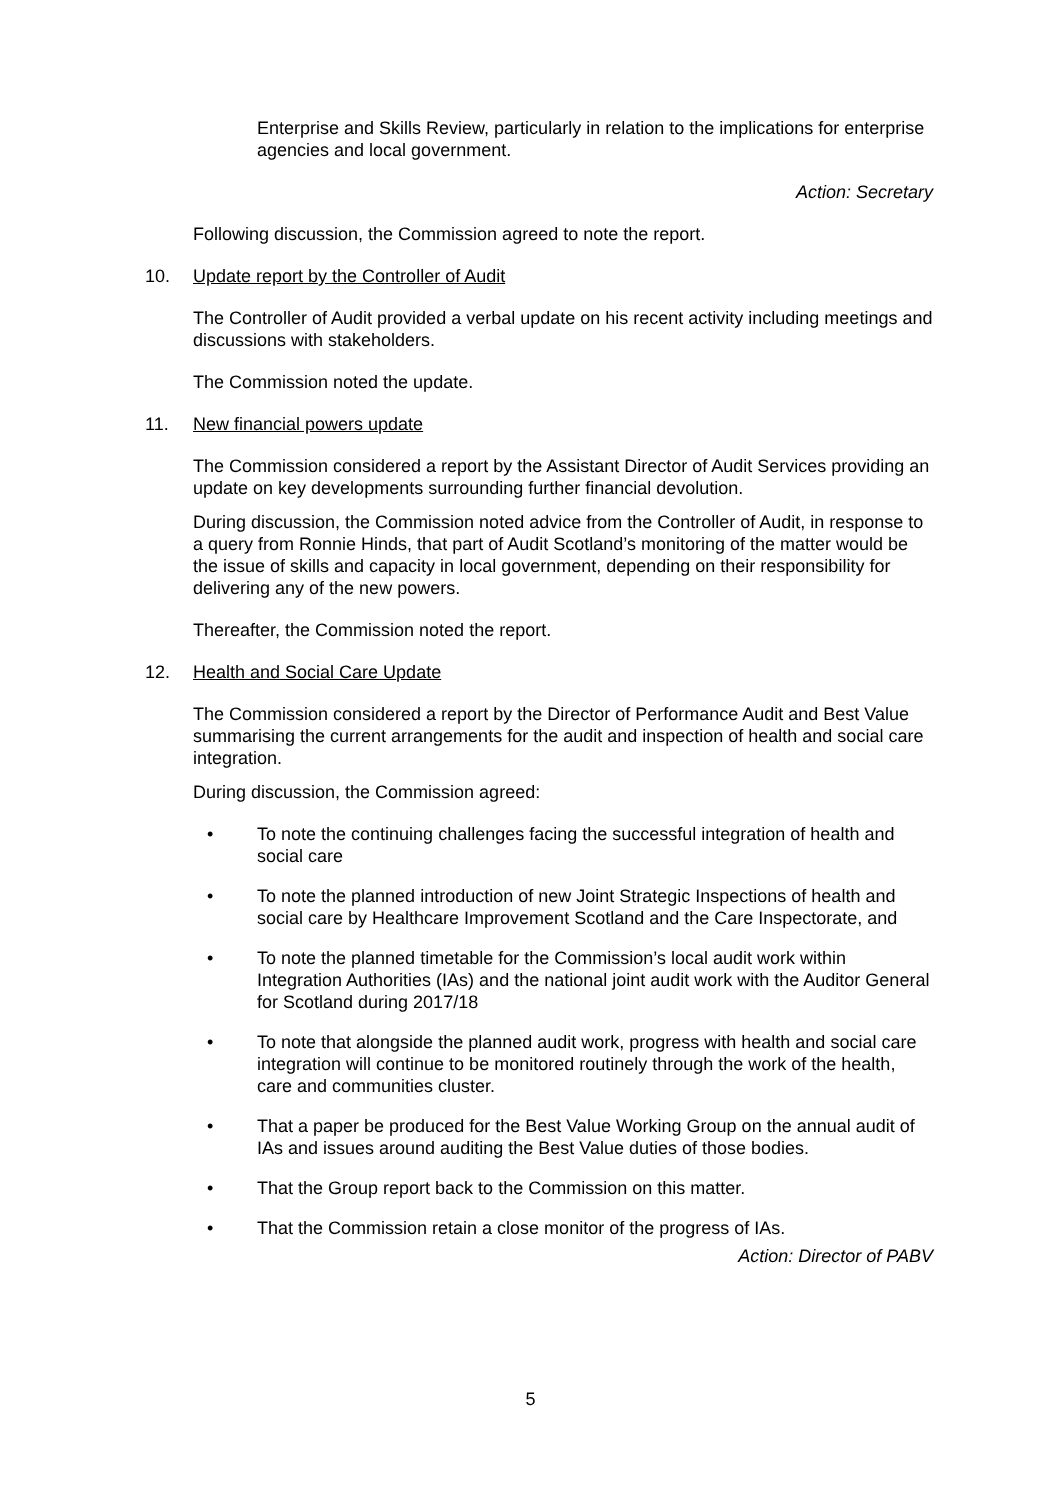Enterprise and Skills Review, particularly in relation to the implications for enterprise agencies and local government.
Action: Secretary
Following discussion, the Commission agreed to note the report.
10. Update report by the Controller of Audit
The Controller of Audit provided a verbal update on his recent activity including meetings and discussions with stakeholders.
The Commission noted the update.
11. New financial powers update
The Commission considered a report by the Assistant Director of Audit Services providing an update on key developments surrounding further financial devolution.
During discussion, the Commission noted advice from the Controller of Audit, in response to a query from Ronnie Hinds, that part of Audit Scotland’s monitoring of the matter would be the issue of skills and capacity in local government, depending on their responsibility for delivering any of the new powers.
Thereafter, the Commission noted the report.
12. Health and Social Care Update
The Commission considered a report by the Director of Performance Audit and Best Value summarising the current arrangements for the audit and inspection of health and social care integration.
During discussion, the Commission agreed:
• To note the continuing challenges facing the successful integration of health and social care
• To note the planned introduction of new Joint Strategic Inspections of health and social care by Healthcare Improvement Scotland and the Care Inspectorate, and
• To note the planned timetable for the Commission’s local audit work within Integration Authorities (IAs) and the national joint audit work with the Auditor General for Scotland during 2017/18
• To note that alongside the planned audit work, progress with health and social care integration will continue to be monitored routinely through the work of the health, care and communities cluster.
• That a paper be produced for the Best Value Working Group on the annual audit of IAs and issues around auditing the Best Value duties of those bodies.
• That the Group report back to the Commission on this matter.
• That the Commission retain a close monitor of the progress of IAs.
Action: Director of PABV
5